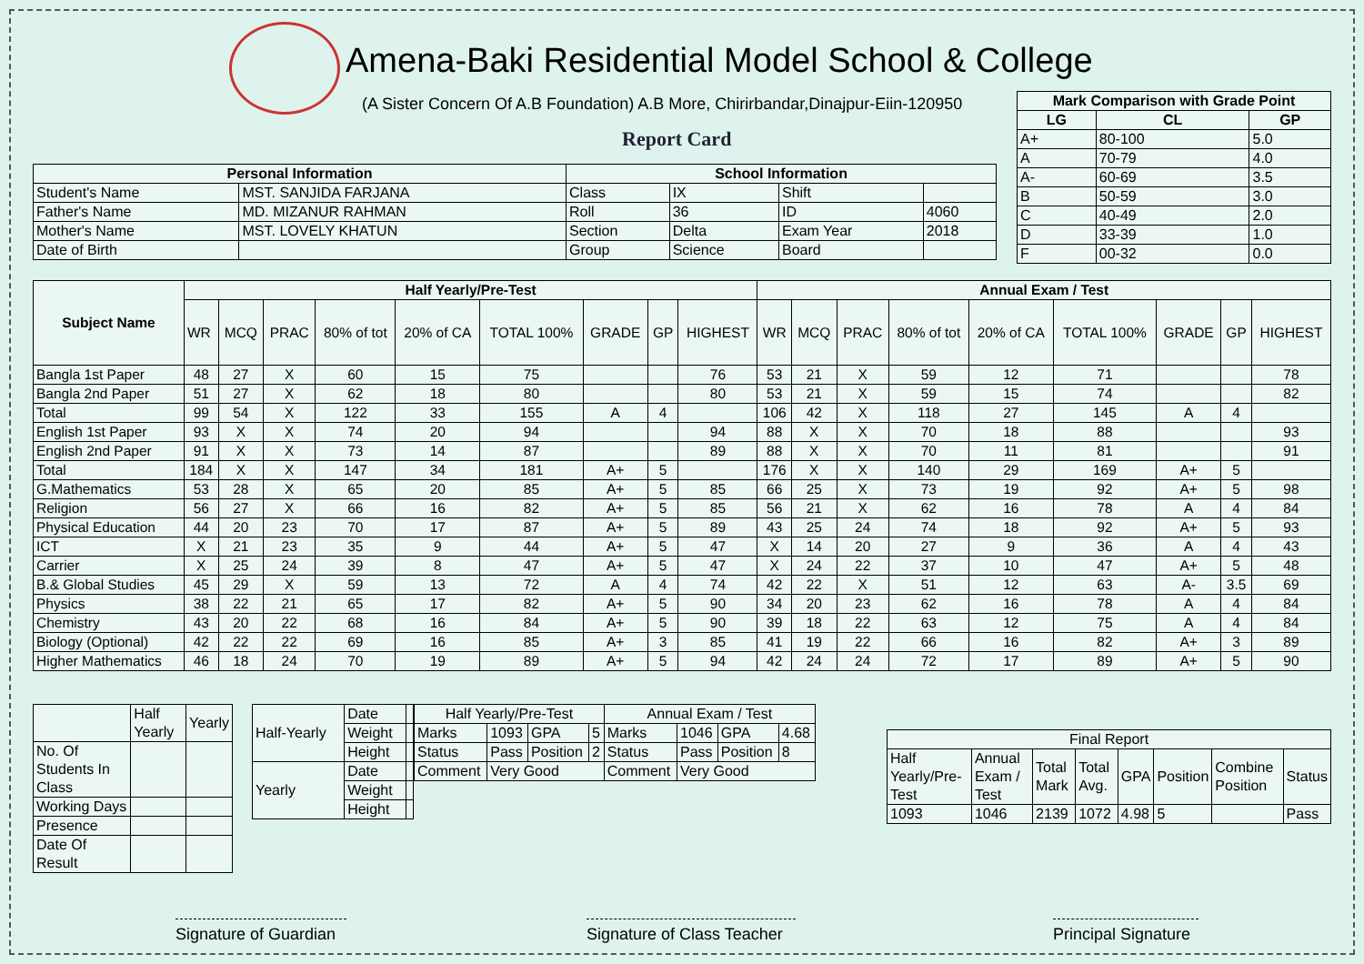Amena-Baki Residential Model School & College
(A Sister Concern Of A.B Foundation) A.B More, Chirirbandar,Dinajpur-Eiin-120950
Report Card
| Mark Comparison with Grade Point | | |
| --- | --- | --- |
| LG | CL | GP |
| A+ | 80-100 | 5.0 |
| A | 70-79 | 4.0 |
| A- | 60-69 | 3.5 |
| B | 50-59 | 3.0 |
| C | 40-49 | 2.0 |
| D | 33-39 | 1.0 |
| F | 00-32 | 0.0 |
| Personal Information | | School Information | | | |
| --- | --- | --- | --- | --- | --- |
| Student's Name | MST. SANJIDA FARJANA | Class | IX | Shift | |
| Father's Name | MD. MIZANUR RAHMAN | Roll | 36 | ID | 4060 |
| Mother's Name | MST. LOVELY KHATUN | Section | Delta | Exam Year | 2018 |
| Date of Birth | | Group | Science | Board | |
| Subject Name | Half Yearly/Pre-Test | | | | | | | | | Annual Exam / Test | | | | | | | | |
| --- | --- | --- | --- | --- | --- | --- | --- | --- | --- | --- | --- | --- | --- | --- | --- | --- | --- | --- |
| | WR | MCQ | PRAC | 80% of tot | 20% of CA | TOTAL 100% | GRADE | GP | HIGHEST | WR | MCQ | PRAC | 80% of tot | 20% of CA | TOTAL 100% | GRADE | GP | HIGHEST |
| Bangla 1st Paper | 48 | 27 | X | 60 | 15 | 75 | | | 76 | 53 | 21 | X | 59 | 12 | 71 | | | 78 |
| Bangla 2nd Paper | 51 | 27 | X | 62 | 18 | 80 | | | 80 | 53 | 21 | X | 59 | 15 | 74 | | | 82 |
| Total | 99 | 54 | X | 122 | 33 | 155 | A | 4 | | 106 | 42 | X | 118 | 27 | 145 | A | 4 | |
| English 1st Paper | 93 | X | X | 74 | 20 | 94 | | | 94 | 88 | X | X | 70 | 18 | 88 | | | 93 |
| English 2nd Paper | 91 | X | X | 73 | 14 | 87 | | | 89 | 88 | X | X | 70 | 11 | 81 | | | 91 |
| Total | 184 | X | X | 147 | 34 | 181 | A+ | 5 | | 176 | X | X | 140 | 29 | 169 | A+ | 5 | |
| G.Mathematics | 53 | 28 | X | 65 | 20 | 85 | A+ | 5 | 85 | 66 | 25 | X | 73 | 19 | 92 | A+ | 5 | 98 |
| Religion | 56 | 27 | X | 66 | 16 | 82 | A+ | 5 | 85 | 56 | 21 | X | 62 | 16 | 78 | A | 4 | 84 |
| Physical Education | 44 | 20 | 23 | 70 | 17 | 87 | A+ | 5 | 89 | 43 | 25 | 24 | 74 | 18 | 92 | A+ | 5 | 93 |
| ICT | X | 21 | 23 | 35 | 9 | 44 | A+ | 5 | 47 | X | 14 | 20 | 27 | 9 | 36 | A | 4 | 43 |
| Carrier | X | 25 | 24 | 39 | 8 | 47 | A+ | 5 | 47 | X | 24 | 22 | 37 | 10 | 47 | A+ | 5 | 48 |
| B.& Global Studies | 45 | 29 | X | 59 | 13 | 72 | A | 4 | 74 | 42 | 22 | X | 51 | 12 | 63 | A- | 3.5 | 69 |
| Physics | 38 | 22 | 21 | 65 | 17 | 82 | A+ | 5 | 90 | 34 | 20 | 23 | 62 | 16 | 78 | A | 4 | 84 |
| Chemistry | 43 | 20 | 22 | 68 | 16 | 84 | A+ | 5 | 90 | 39 | 18 | 22 | 63 | 12 | 75 | A | 4 | 84 |
| Biology (Optional) | 42 | 22 | 22 | 69 | 16 | 85 | A+ | 3 | 85 | 41 | 19 | 22 | 66 | 16 | 82 | A+ | 3 | 89 |
| Higher Mathematics | 46 | 18 | 24 | 70 | 19 | 89 | A+ | 5 | 94 | 42 | 24 | 24 | 72 | 17 | 89 | A+ | 5 | 90 |
| | Half Yearly | Yearly |
| No. Of Students In Class | | |
| Working Days | | |
| Presence | | |
| Date Of Result | | |
| Half-Yearly | Date | |
| | Weight | |
| | Height | |
| Yearly | Date | |
| | Weight | |
| | Height | |
| Half Yearly/Pre-Test | | | | Annual Exam / Test | | | |
| Marks | 1093 | GPA | 5 | Marks | 1046 | GPA | 4.68 |
| Status | Pass | Position | 2 | Status | Pass | Position | 8 |
| Comment | Very Good | | | Comment | Very Good | | |
| Final Report | | | | | | | |
| Half Yearly/Pre-Test | Annual Exam / Test | Total Mark | Total Avg. | GPA | Position | Combine Position | Status |
| 1093 | 1046 | 2139 | 1072 | 4.98 | 5 | | Pass |
Signature of Guardian
Signature of Class Teacher
Principal Signature